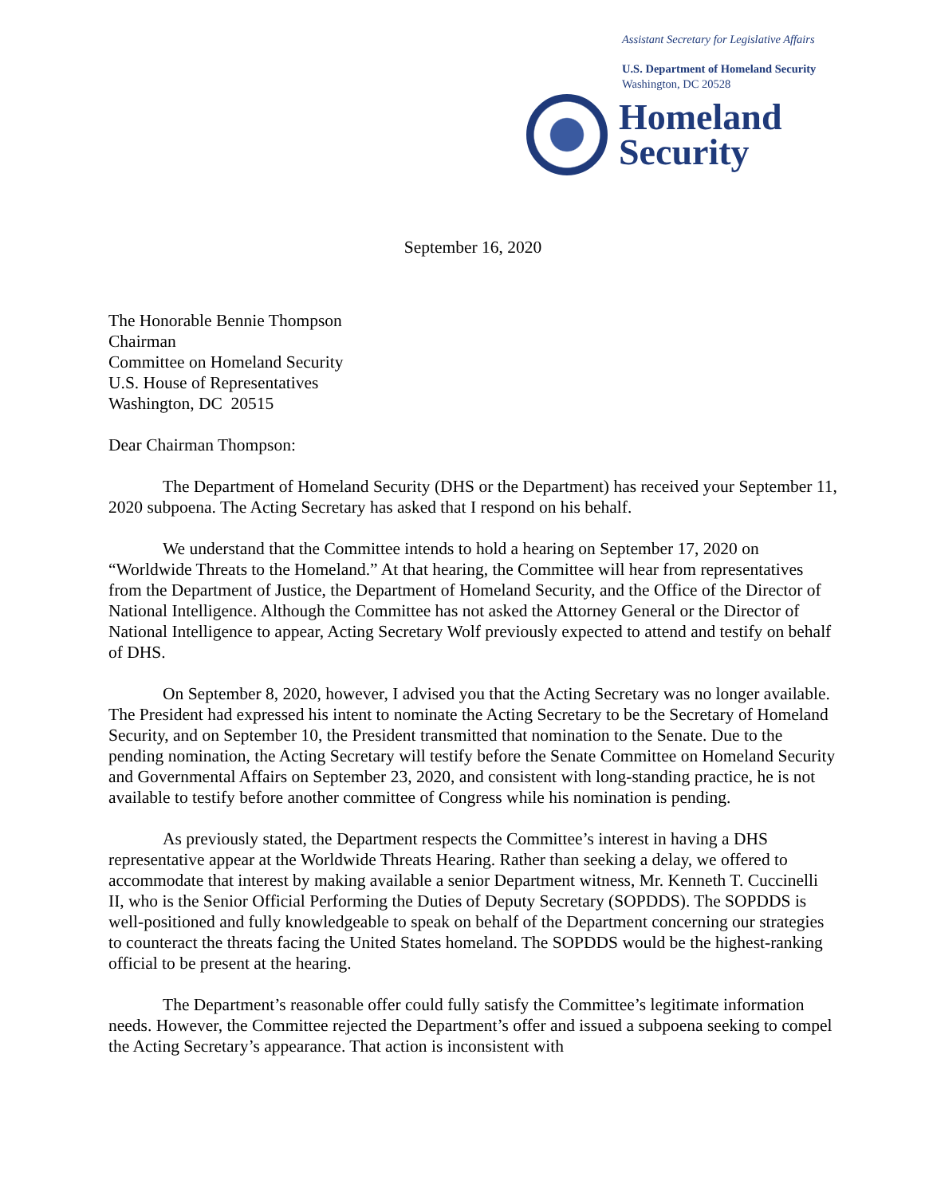Assistant Secretary for Legislative Affairs
U.S. Department of Homeland Security
Washington, DC 20528
Homeland
Security
September 16, 2020
The Honorable Bennie Thompson
Chairman
Committee on Homeland Security
U.S. House of Representatives
Washington, DC 20515
Dear Chairman Thompson:
The Department of Homeland Security (DHS or the Department) has received your September 11, 2020 subpoena. The Acting Secretary has asked that I respond on his behalf.
We understand that the Committee intends to hold a hearing on September 17, 2020 on “Worldwide Threats to the Homeland.” At that hearing, the Committee will hear from representatives from the Department of Justice, the Department of Homeland Security, and the Office of the Director of National Intelligence. Although the Committee has not asked the Attorney General or the Director of National Intelligence to appear, Acting Secretary Wolf previously expected to attend and testify on behalf of DHS.
On September 8, 2020, however, I advised you that the Acting Secretary was no longer available. The President had expressed his intent to nominate the Acting Secretary to be the Secretary of Homeland Security, and on September 10, the President transmitted that nomination to the Senate. Due to the pending nomination, the Acting Secretary will testify before the Senate Committee on Homeland Security and Governmental Affairs on September 23, 2020, and consistent with long-standing practice, he is not available to testify before another committee of Congress while his nomination is pending.
As previously stated, the Department respects the Committee’s interest in having a DHS representative appear at the Worldwide Threats Hearing. Rather than seeking a delay, we offered to accommodate that interest by making available a senior Department witness, Mr. Kenneth T. Cuccinelli II, who is the Senior Official Performing the Duties of Deputy Secretary (SOPDDS). The SOPDDS is well-positioned and fully knowledgeable to speak on behalf of the Department concerning our strategies to counteract the threats facing the United States homeland. The SOPDDS would be the highest-ranking official to be present at the hearing.
The Department’s reasonable offer could fully satisfy the Committee’s legitimate information needs. However, the Committee rejected the Department’s offer and issued a subpoena seeking to compel the Acting Secretary’s appearance. That action is inconsistent with